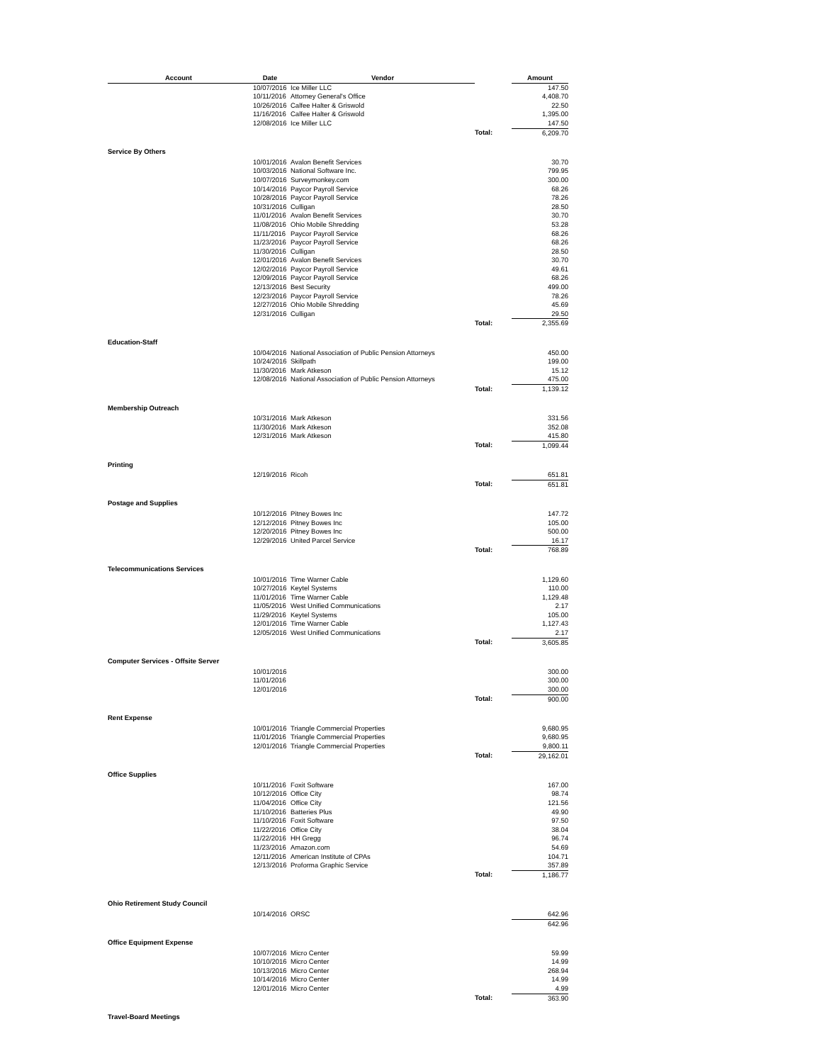| Account | Date | Vendor | | Amount |
| --- | --- | --- | --- | --- |
| | 10/07/2016 | Ice Miller LLC | | 147.50 |
| | 10/11/2016 | Attorney General's Office | | 4,408.70 |
| | 10/26/2016 | Calfee Halter & Griswold | | 22.50 |
| | 11/16/2016 | Calfee Halter & Griswold | | 1,395.00 |
| | 12/08/2016 | Ice Miller LLC | | 147.50 |
| | | | Total: | 6,209.70 |
| Service By Others | | | | |
| | 10/01/2016 | Avalon Benefit Services | | 30.70 |
| | 10/03/2016 | National Software Inc. | | 799.95 |
| | 10/07/2016 | Surveymonkey.com | | 300.00 |
| | 10/14/2016 | Paycor Payroll Service | | 68.26 |
| | 10/28/2016 | Paycor Payroll Service | | 78.26 |
| | 10/31/2016 | Culligan | | 28.50 |
| | 11/01/2016 | Avalon Benefit Services | | 30.70 |
| | 11/08/2016 | Ohio Mobile Shredding | | 53.28 |
| | 11/11/2016 | Paycor Payroll Service | | 68.26 |
| | 11/23/2016 | Paycor Payroll Service | | 68.26 |
| | 11/30/2016 | Culligan | | 28.50 |
| | 12/01/2016 | Avalon Benefit Services | | 30.70 |
| | 12/02/2016 | Paycor Payroll Service | | 49.61 |
| | 12/09/2016 | Paycor Payroll Service | | 68.26 |
| | 12/13/2016 | Best Security | | 499.00 |
| | 12/23/2016 | Paycor Payroll Service | | 78.26 |
| | 12/27/2016 | Ohio Mobile Shredding | | 45.69 |
| | 12/31/2016 | Culligan | | 29.50 |
| | | | Total: | 2,355.69 |
| Education-Staff | | | | |
| | 10/04/2016 | National Association of Public Pension Attorneys | | 450.00 |
| | 10/24/2016 | Skillpath | | 199.00 |
| | 11/30/2016 | Mark Atkeson | | 15.12 |
| | 12/08/2016 | National Association of Public Pension Attorneys | | 475.00 |
| | | | Total: | 1,139.12 |
| Membership Outreach | | | | |
| | 10/31/2016 | Mark Atkeson | | 331.56 |
| | 11/30/2016 | Mark Atkeson | | 352.08 |
| | 12/31/2016 | Mark Atkeson | | 415.80 |
| | | | Total: | 1,099.44 |
| Printing | | | | |
| | 12/19/2016 | Ricoh | | 651.81 |
| | | | Total: | 651.81 |
| Postage and Supplies | | | | |
| | 10/12/2016 | Pitney Bowes Inc | | 147.72 |
| | 12/12/2016 | Pitney Bowes Inc | | 105.00 |
| | 12/20/2016 | Pitney Bowes Inc | | 500.00 |
| | 12/29/2016 | United Parcel Service | | 16.17 |
| | | | Total: | 768.89 |
| Telecommunications Services | | | | |
| | 10/01/2016 | Time Warner Cable | | 1,129.60 |
| | 10/27/2016 | Keytel Systems | | 110.00 |
| | 11/01/2016 | Time Warner Cable | | 1,129.48 |
| | 11/05/2016 | West Unified Communications | | 2.17 |
| | 11/29/2016 | Keytel Systems | | 105.00 |
| | 12/01/2016 | Time Warner Cable | | 1,127.43 |
| | 12/05/2016 | West Unified Communications | | 2.17 |
| | | | Total: | 3,605.85 |
| Computer Services - Offsite Server | | | | |
| | 10/01/2016 | | | 300.00 |
| | 11/01/2016 | | | 300.00 |
| | 12/01/2016 | | | 300.00 |
| | | | Total: | 900.00 |
| Rent Expense | | | | |
| | 10/01/2016 | Triangle Commercial Properties | | 9,680.95 |
| | 11/01/2016 | Triangle Commercial Properties | | 9,680.95 |
| | 12/01/2016 | Triangle Commercial Properties | | 9,800.11 |
| | | | Total: | 29,162.01 |
| Office Supplies | | | | |
| | 10/11/2016 | Foxit Software | | 167.00 |
| | 10/12/2016 | Office City | | 98.74 |
| | 11/04/2016 | Office City | | 121.56 |
| | 11/10/2016 | Batteries Plus | | 49.90 |
| | 11/10/2016 | Foxit Software | | 97.50 |
| | 11/22/2016 | Office City | | 38.04 |
| | 11/22/2016 | HH Gregg | | 96.74 |
| | 11/23/2016 | Amazon.com | | 54.69 |
| | 12/11/2016 | American Institute of CPAs | | 104.71 |
| | 12/13/2016 | Proforma Graphic Service | | 357.89 |
| | | | Total: | 1,186.77 |
| Ohio Retirement Study Council | | | | |
| | 10/14/2016 | ORSC | | 642.96 |
| | | | | 642.96 |
| Office Equipment Expense | | | | |
| | 10/07/2016 | Micro Center | | 59.99 |
| | 10/10/2016 | Micro Center | | 14.99 |
| | 10/13/2016 | Micro Center | | 268.94 |
| | 10/14/2016 | Micro Center | | 14.99 |
| | 12/01/2016 | Micro Center | | 4.99 |
| | | | Total: | 363.90 |
| Travel-Board Meetings | | | | |